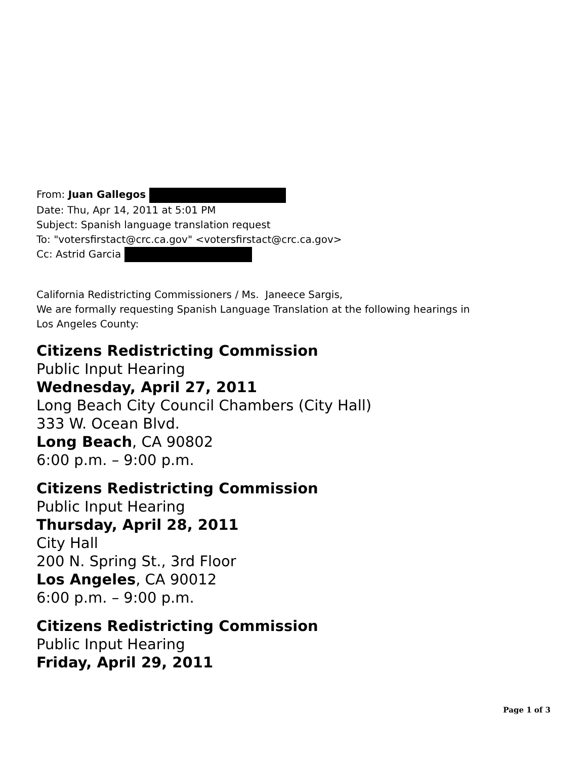From: Juan Gallegos
Date: Thu, Apr 14, 2011 at 5:01 PM
Subject: Spanish language translation request
To: "votersfirstact@crc.ca.gov" <votersfirstact@crc.ca.gov>
Cc: Astrid Garcia
California Redistricting Commissioners / Ms. Janeece Sargis,
We are formally requesting Spanish Language Translation at the following hearings in
Los Angeles County:
Citizens Redistricting Commission
Public Input Hearing
Wednesday, April 27, 2011
Long Beach City Council Chambers (City Hall)
333 W. Ocean Blvd.
Long Beach, CA 90802
6:00 p.m. – 9:00 p.m.
Citizens Redistricting Commission
Public Input Hearing
Thursday, April 28, 2011
City Hall
200 N. Spring St., 3rd Floor
Los Angeles, CA 90012
6:00 p.m. – 9:00 p.m.
Citizens Redistricting Commission
Public Input Hearing
Friday, April 29, 2011
Page 1 of 3